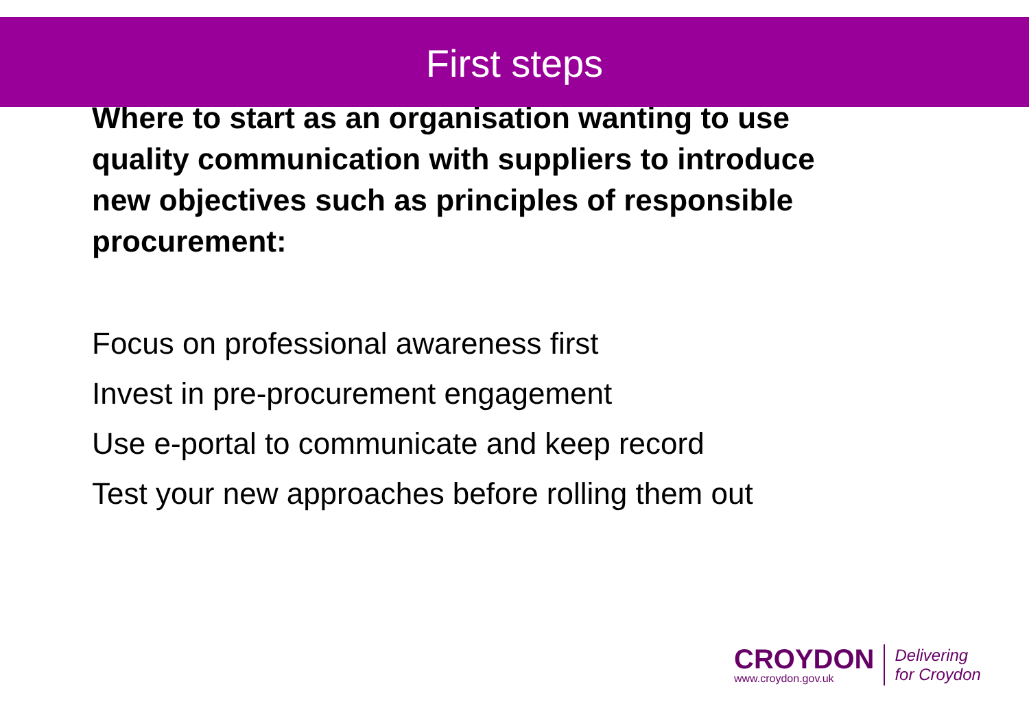First steps
Where to start as an organisation wanting to use quality communication with suppliers to introduce new objectives such as principles of responsible procurement:
Focus on professional awareness first
Invest in pre-procurement engagement
Use e-portal to communicate and keep record
Test your new approaches before rolling them out
CROYDON
www.croydon.gov.uk
Delivering
for Croydon